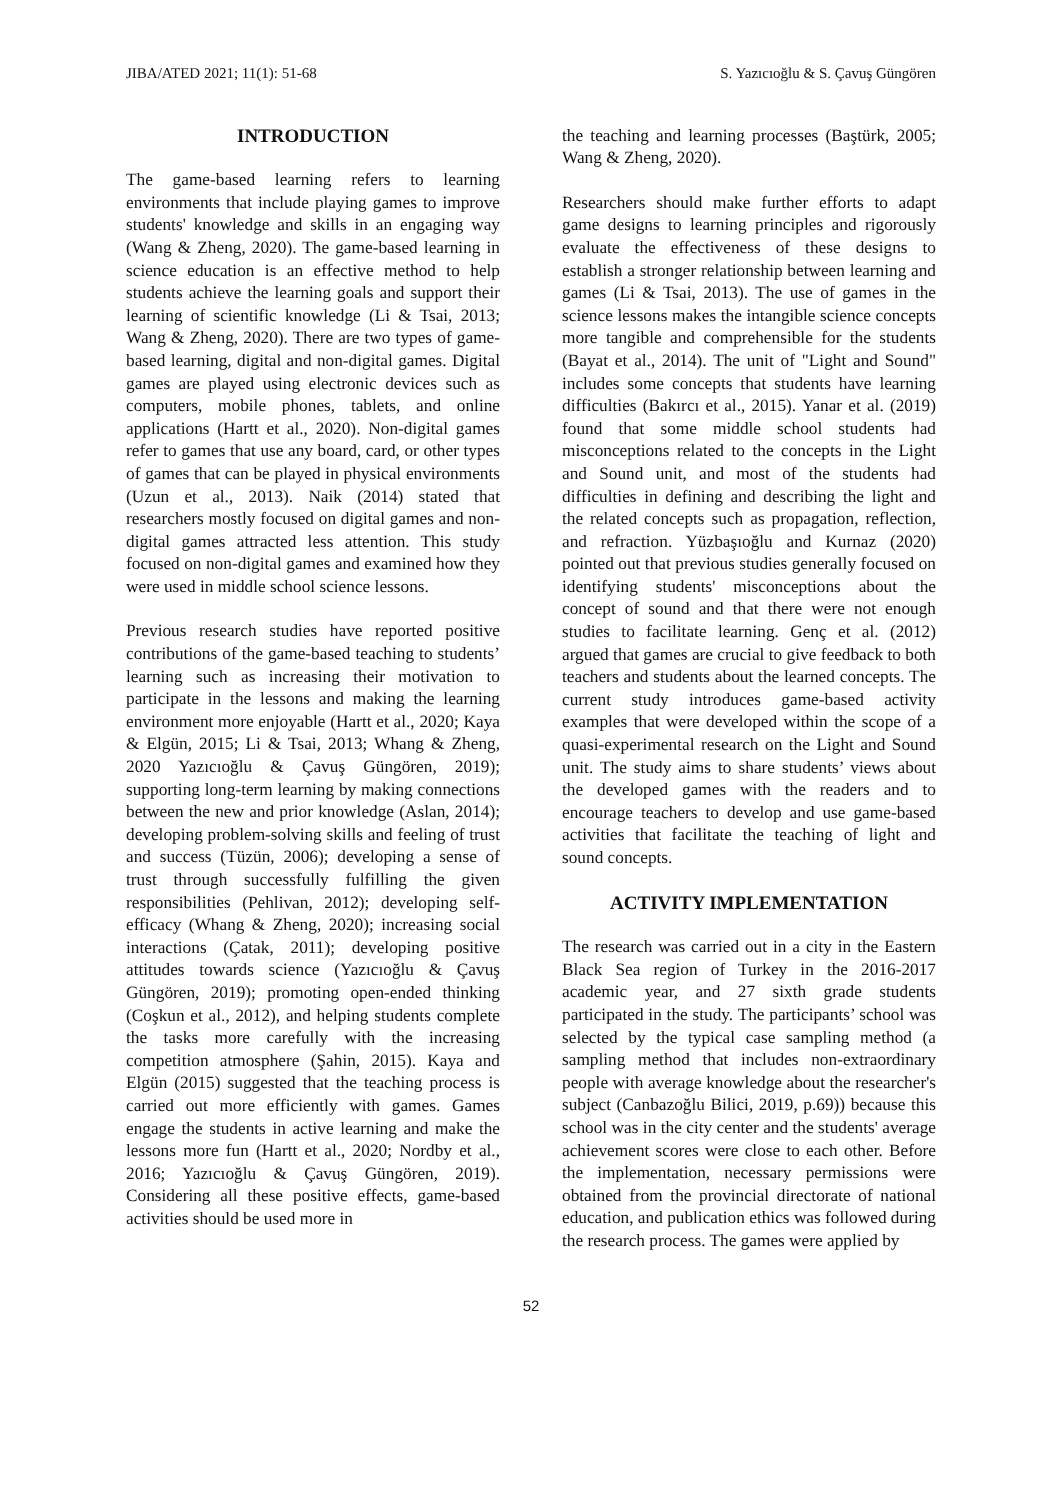JIBA/ATED 2021; 11(1): 51-68 S. Yazıcıoğlu & S. Çavuş Güngören
INTRODUCTION
The game-based learning refers to learning environments that include playing games to improve students' knowledge and skills in an engaging way (Wang & Zheng, 2020). The game-based learning in science education is an effective method to help students achieve the learning goals and support their learning of scientific knowledge (Li & Tsai, 2013; Wang & Zheng, 2020). There are two types of game-based learning, digital and non-digital games. Digital games are played using electronic devices such as computers, mobile phones, tablets, and online applications (Hartt et al., 2020). Non-digital games refer to games that use any board, card, or other types of games that can be played in physical environments (Uzun et al., 2013). Naik (2014) stated that researchers mostly focused on digital games and non-digital games attracted less attention. This study focused on non-digital games and examined how they were used in middle school science lessons.
Previous research studies have reported positive contributions of the game-based teaching to students’ learning such as increasing their motivation to participate in the lessons and making the learning environment more enjoyable (Hartt et al., 2020; Kaya & Elgün, 2015; Li & Tsai, 2013; Whang & Zheng, 2020 Yazıcıoğlu & Çavuş Güngören, 2019); supporting long-term learning by making connections between the new and prior knowledge (Aslan, 2014); developing problem-solving skills and feeling of trust and success (Tüzün, 2006); developing a sense of trust through successfully fulfilling the given responsibilities (Pehlivan, 2012); developing self-efficacy (Whang & Zheng, 2020); increasing social interactions (Çatak, 2011); developing positive attitudes towards science (Yazıcıoğlu & Çavuş Güngören, 2019); promoting open-ended thinking (Coşkun et al., 2012), and helping students complete the tasks more carefully with the increasing competition atmosphere (Şahin, 2015). Kaya and Elgün (2015) suggested that the teaching process is carried out more efficiently with games. Games engage the students in active learning and make the lessons more fun (Hartt et al., 2020; Nordby et al., 2016; Yazıcıoğlu & Çavuş Güngören, 2019). Considering all these positive effects, game-based activities should be used more in
the teaching and learning processes (Baştürk, 2005; Wang & Zheng, 2020).
Researchers should make further efforts to adapt game designs to learning principles and rigorously evaluate the effectiveness of these designs to establish a stronger relationship between learning and games (Li & Tsai, 2013). The use of games in the science lessons makes the intangible science concepts more tangible and comprehensible for the students (Bayat et al., 2014). The unit of "Light and Sound" includes some concepts that students have learning difficulties (Bakırcı et al., 2015). Yanar et al. (2019) found that some middle school students had misconceptions related to the concepts in the Light and Sound unit, and most of the students had difficulties in defining and describing the light and the related concepts such as propagation, reflection, and refraction. Yüzbaşıoğlu and Kurnaz (2020) pointed out that previous studies generally focused on identifying students' misconceptions about the concept of sound and that there were not enough studies to facilitate learning. Genç et al. (2012) argued that games are crucial to give feedback to both teachers and students about the learned concepts. The current study introduces game-based activity examples that were developed within the scope of a quasi-experimental research on the Light and Sound unit. The study aims to share students’ views about the developed games with the readers and to encourage teachers to develop and use game-based activities that facilitate the teaching of light and sound concepts.
ACTIVITY IMPLEMENTATION
The research was carried out in a city in the Eastern Black Sea region of Turkey in the 2016-2017 academic year, and 27 sixth grade students participated in the study. The participants’ school was selected by the typical case sampling method (a sampling method that includes non-extraordinary people with average knowledge about the researcher's subject (Canbazoğlu Bilici, 2019, p.69)) because this school was in the city center and the students' average achievement scores were close to each other. Before the implementation, necessary permissions were obtained from the provincial directorate of national education, and publication ethics was followed during the research process. The games were applied by
52